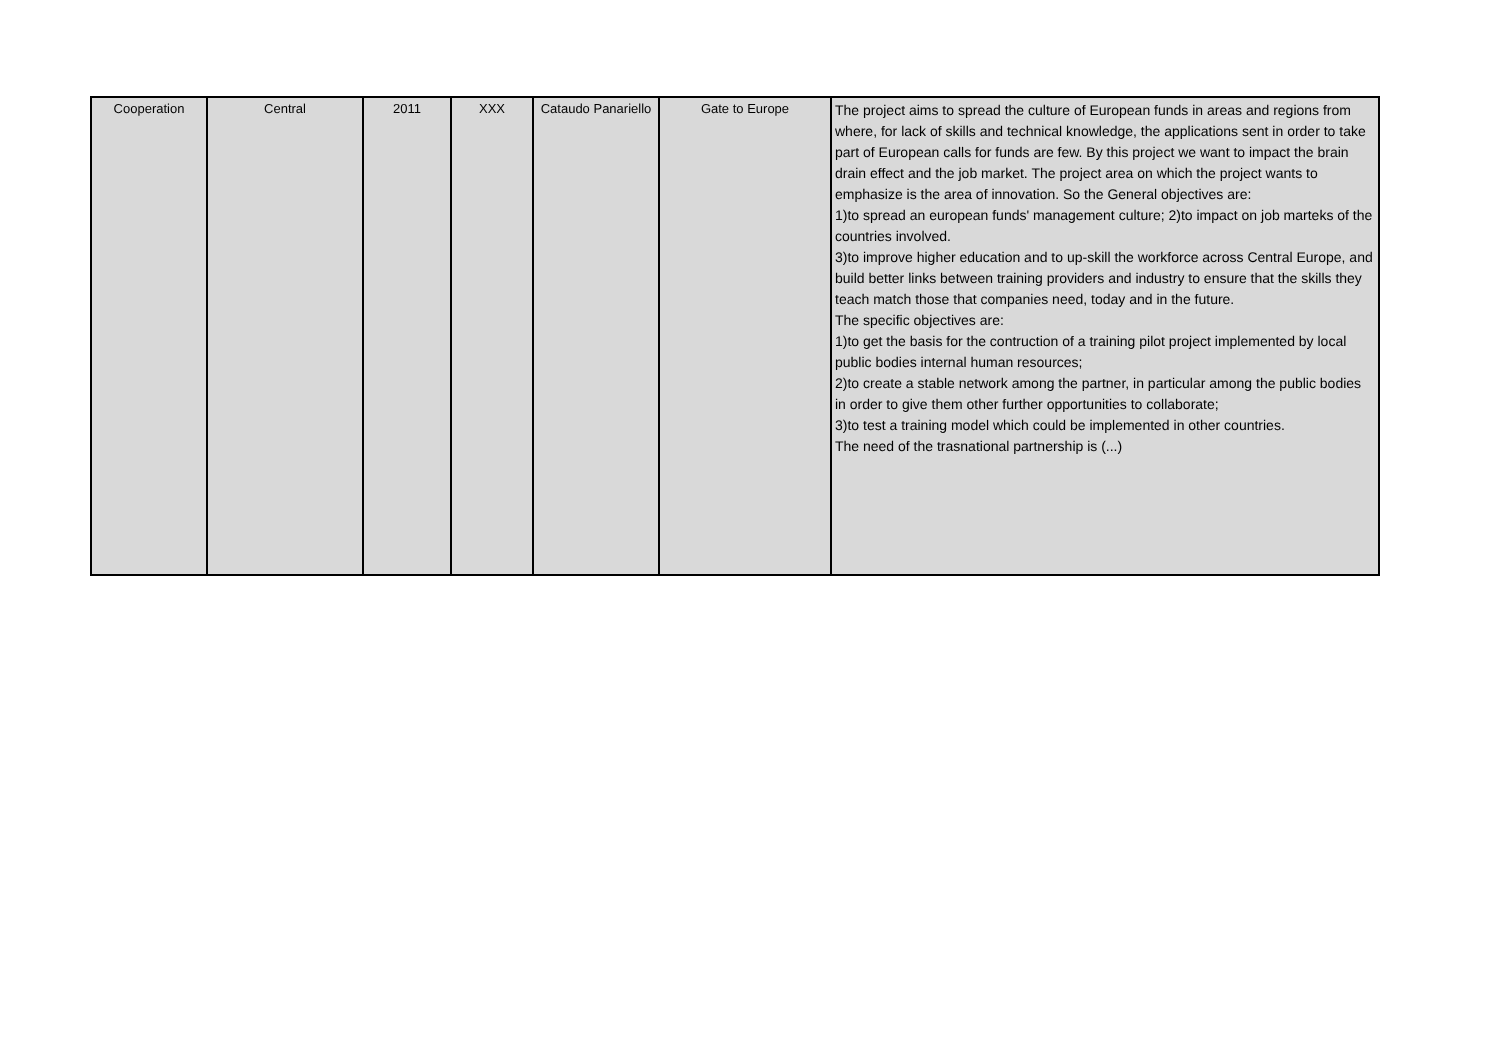| Cooperation | Central | 2011 | XXX | Cataudo Panariello | Gate to Europe | The project aims to spread the culture of European funds in areas and regions from where, for lack of skills and technical knowledge, the applications sent in order to take part of European calls for funds are few. By this project we want to impact the brain drain effect and the job market. The project area on which the project wants to emphasize is the area of innovation. So the General objectives are: 1)to spread an european funds' management culture; 2)to impact on job marteks of the countries involved. 3)to improve higher education and to up-skill the workforce across Central Europe, and build better links between training providers and industry to ensure that the skills they teach match those that companies need, today and in the future. The specific objectives are: 1)to get the basis for the contruction of a training pilot project implemented by local public bodies internal human resources; 2)to create a stable network among the partner, in particular among the public bodies in order to give them other further opportunities to collaborate; 3)to test a training model which could be implemented in other countries. The need of the trasnational partnership is (...) |